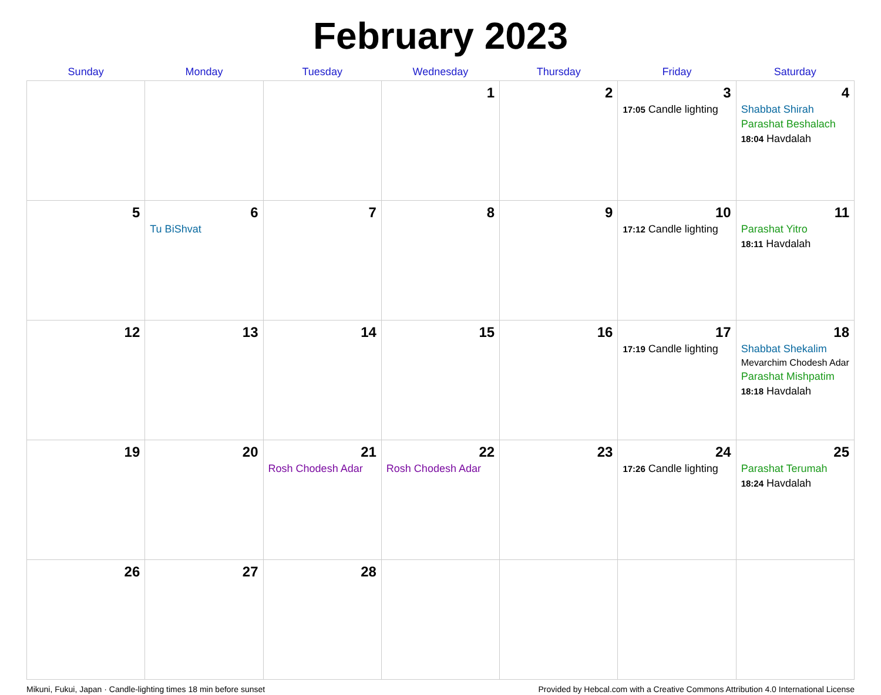February 2023
| Sunday | Monday | Tuesday | Wednesday | Thursday | Friday | Saturday |
| --- | --- | --- | --- | --- | --- | --- |
| | | | 1 | 2 | 3 17:05 Candle lighting | 4 Shabbat Shirah Parashat Beshalach 18:04 Havdalah |
| 5 | 6 Tu BiShvat | 7 | 8 | 9 | 10 17:12 Candle lighting | 11 Parashat Yitro 18:11 Havdalah |
| 12 | 13 | 14 | 15 | 16 | 17 17:19 Candle lighting | 18 Shabbat Shekalim Mevarchim Chodesh Adar Parashat Mishpatim 18:18 Havdalah |
| 19 | 20 | 21 Rosh Chodesh Adar | 22 Rosh Chodesh Adar | 23 | 24 17:26 Candle lighting | 25 Parashat Terumah 18:24 Havdalah |
| 26 | 27 | 28 | | | | |
Mikuni, Fukui, Japan · Candle-lighting times 18 min before sunset Provided by Hebcal.com with a Creative Commons Attribution 4.0 International License